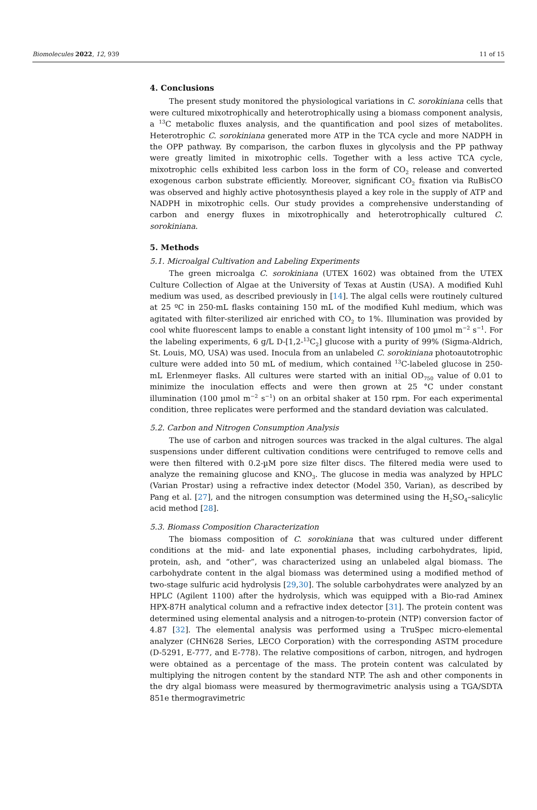Biomolecules 2022, 12, 939 11 of 15
4. Conclusions
The present study monitored the physiological variations in C. sorokiniana cells that were cultured mixotrophically and heterotrophically using a biomass component analysis, a <sup>13</sup>C metabolic fluxes analysis, and the quantification and pool sizes of metabolites. Heterotrophic C. sorokiniana generated more ATP in the TCA cycle and more NADPH in the OPP pathway. By comparison, the carbon fluxes in glycolysis and the PP pathway were greatly limited in mixotrophic cells. Together with a less active TCA cycle, mixotrophic cells exhibited less carbon loss in the form of CO<sub>2</sub> release and converted exogenous carbon substrate efficiently. Moreover, significant CO<sub>2</sub> fixation via RuBisCO was observed and highly active photosynthesis played a key role in the supply of ATP and NADPH in mixotrophic cells. Our study provides a comprehensive understanding of carbon and energy fluxes in mixotrophically and heterotrophically cultured C. sorokiniana.
5. Methods
5.1. Microalgal Cultivation and Labeling Experiments
The green microalga C. sorokiniana (UTEX 1602) was obtained from the UTEX Culture Collection of Algae at the University of Texas at Austin (USA). A modified Kuhl medium was used, as described previously in [14]. The algal cells were routinely cultured at 25 ºC in 250-mL flasks containing 150 mL of the modified Kuhl medium, which was agitated with filter-sterilized air enriched with CO<sub>2</sub> to 1%. Illumination was provided by cool white fluorescent lamps to enable a constant light intensity of 100 µmol m<sup>−2</sup> s<sup>−1</sup>. For the labeling experiments, 6 g/L D-[1,2-<sup>13</sup>C<sub>2</sub>] glucose with a purity of 99% (Sigma-Aldrich, St. Louis, MO, USA) was used. Inocula from an unlabeled C. sorokiniana photoautotrophic culture were added into 50 mL of medium, which contained <sup>13</sup>C-labeled glucose in 250-mL Erlenmeyer flasks. All cultures were started with an initial OD<sub>750</sub> value of 0.01 to minimize the inoculation effects and were then grown at 25 °C under constant illumination (100 µmol m<sup>−2</sup> s<sup>−1</sup>) on an orbital shaker at 150 rpm. For each experimental condition, three replicates were performed and the standard deviation was calculated.
5.2. Carbon and Nitrogen Consumption Analysis
The use of carbon and nitrogen sources was tracked in the algal cultures. The algal suspensions under different cultivation conditions were centrifuged to remove cells and were then filtered with 0.2-µM pore size filter discs. The filtered media were used to analyze the remaining glucose and KNO<sub>3</sub>. The glucose in media was analyzed by HPLC (Varian Prostar) using a refractive index detector (Model 350, Varian), as described by Pang et al. [27], and the nitrogen consumption was determined using the H<sub>2</sub>SO<sub>4</sub>–salicylic acid method [28].
5.3. Biomass Composition Characterization
The biomass composition of C. sorokiniana that was cultured under different conditions at the mid- and late exponential phases, including carbohydrates, lipid, protein, ash, and “other”, was characterized using an unlabeled algal biomass. The carbohydrate content in the algal biomass was determined using a modified method of two-stage sulfuric acid hydrolysis [29,30]. The soluble carbohydrates were analyzed by an HPLC (Agilent 1100) after the hydrolysis, which was equipped with a Bio-rad Aminex HPX-87H analytical column and a refractive index detector [31]. The protein content was determined using elemental analysis and a nitrogen-to-protein (NTP) conversion factor of 4.87 [32]. The elemental analysis was performed using a TruSpec micro-elemental analyzer (CHN628 Series, LECO Corporation) with the corresponding ASTM procedure (D-5291, E-777, and E-778). The relative compositions of carbon, nitrogen, and hydrogen were obtained as a percentage of the mass. The protein content was calculated by multiplying the nitrogen content by the standard NTP. The ash and other components in the dry algal biomass were measured by thermogravimetric analysis using a TGA/SDTA 851e thermogravimetric